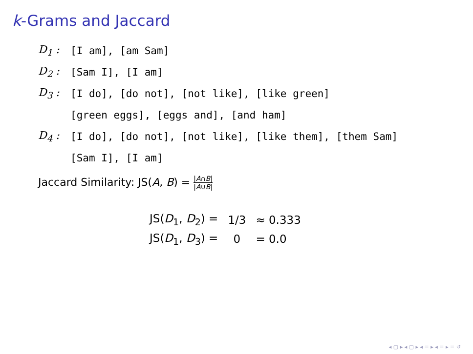k-Grams and Jaccard
D<sub>1</sub> : [I am], [am Sam]
D<sub>2</sub> : [Sam I], [I am]
D<sub>3</sub> : [I do], [do not], [not like], [like green]
[green eggs], [eggs and], [and ham]
D<sub>4</sub> : [I do], [do not], [not like], [like them], [them Sam]
[Sam I], [I am]
Jaccard Similarity: JS(A, B) = |A∩B| |A∪B|
| JS( D<sub>1</sub>, D<sub>2</sub>) = | 1/3 | ≈ 0.333 |
| JS( D<sub>1</sub>, D<sub>3</sub>) = | 0 | = 0.0 |
◂ ▢ ▸ ◂ ▢ ▸ ◂ ≡ ▸ ◂ ≡ ▸ ≡ ↺